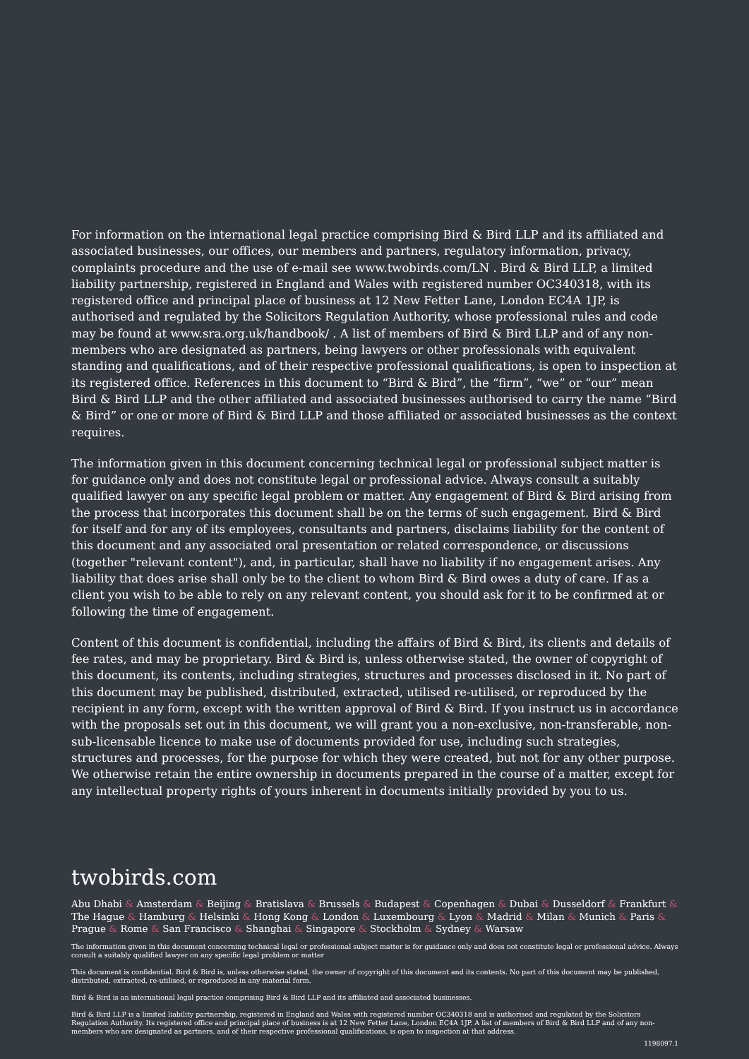For information on the international legal practice comprising Bird & Bird LLP and its affiliated and associated businesses, our offices, our members and partners, regulatory information, privacy, complaints procedure and the use of e-mail see www.twobirds.com/LN . Bird & Bird LLP, a limited liability partnership, registered in England and Wales with registered number OC340318, with its registered office and principal place of business at 12 New Fetter Lane, London EC4A 1JP, is authorised and regulated by the Solicitors Regulation Authority, whose professional rules and code may be found at www.sra.org.uk/handbook/ . A list of members of Bird & Bird LLP and of any non-members who are designated as partners, being lawyers or other professionals with equivalent standing and qualifications, and of their respective professional qualifications, is open to inspection at its registered office. References in this document to “Bird & Bird”, the “firm”, “we” or “our” mean Bird & Bird LLP and the other affiliated and associated businesses authorised to carry the name “Bird & Bird” or one or more of Bird & Bird LLP and those affiliated or associated businesses as the context requires.
The information given in this document concerning technical legal or professional subject matter is for guidance only and does not constitute legal or professional advice. Always consult a suitably qualified lawyer on any specific legal problem or matter. Any engagement of Bird & Bird arising from the process that incorporates this document shall be on the terms of such engagement. Bird & Bird for itself and for any of its employees, consultants and partners, disclaims liability for the content of this document and any associated oral presentation or related correspondence, or discussions (together "relevant content"), and, in particular, shall have no liability if no engagement arises. Any liability that does arise shall only be to the client to whom Bird & Bird owes a duty of care. If as a client you wish to be able to rely on any relevant content, you should ask for it to be confirmed at or following the time of engagement.
Content of this document is confidential, including the affairs of Bird & Bird, its clients and details of fee rates, and may be proprietary. Bird & Bird is, unless otherwise stated, the owner of copyright of this document, its contents, including strategies, structures and processes disclosed in it. No part of this document may be published, distributed, extracted, utilised re-utilised, or reproduced by the recipient in any form, except with the written approval of Bird & Bird. If you instruct us in accordance with the proposals set out in this document, we will grant you a non-exclusive, non-transferable, non-sub-licensable licence to make use of documents provided for use, including such strategies, structures and processes, for the purpose for which they were created, but not for any other purpose. We otherwise retain the entire ownership in documents prepared in the course of a matter, except for any intellectual property rights of yours inherent in documents initially provided by you to us.
twobirds.com
Abu Dhabi & Amsterdam & Beijing & Bratislava & Brussels & Budapest & Copenhagen & Dubai & Dusseldorf & Frankfurt & The Hague & Hamburg & Helsinki & Hong Kong & London & Luxembourg & Lyon & Madrid & Milan & Munich & Paris & Prague & Rome & San Francisco & Shanghai & Singapore & Stockholm & Sydney & Warsaw
The information given in this document concerning technical legal or professional subject matter is for guidance only and does not constitute legal or professional advice. Always consult a suitably qualified lawyer on any specific legal problem or matter
This document is confidential. Bird & Bird is, unless otherwise stated, the owner of copyright of this document and its contents. No part of this document may be published, distributed, extracted, re-utilised, or reproduced in any material form.
Bird & Bird is an international legal practice comprising Bird & Bird LLP and its affiliated and associated businesses.
Bird & Bird LLP is a limited liability partnership, registered in England and Wales with registered number OC340318 and is authorised and regulated by the Solicitors Regulation Authority. Its registered office and principal place of business is at 12 New Fetter Lane, London EC4A 1JP. A list of members of Bird & Bird LLP and of any non-members who are designated as partners, and of their respective professional qualifications, is open to inspection at that address.
1198097.1